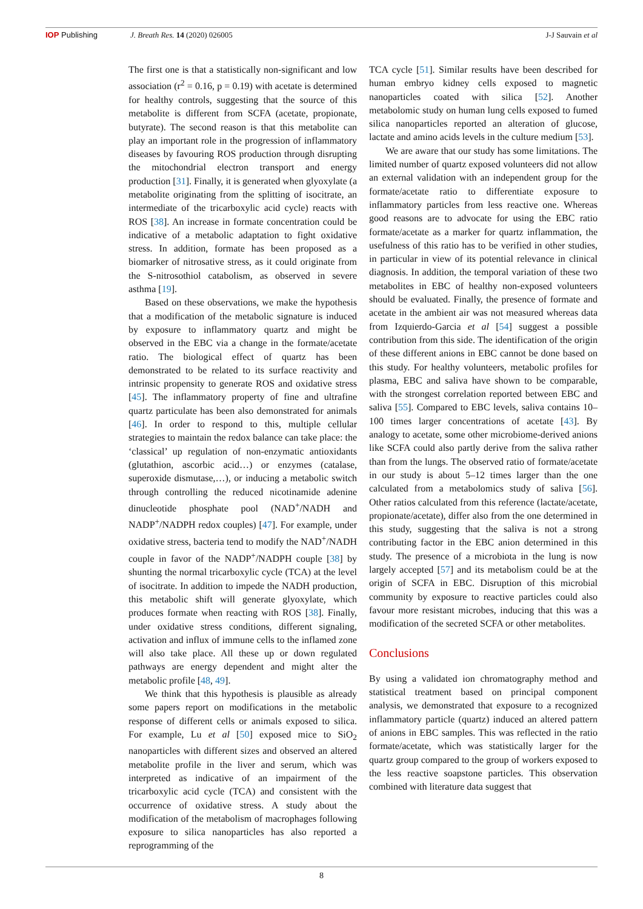IOP Publishing J. Breath Res. 14 (2020) 026005 J-J Sauvain et al
The first one is that a statistically non-significant and low association (r<sup>2</sup> = 0.16, p = 0.19) with acetate is determined for healthy controls, suggesting that the source of this metabolite is different from SCFA (acetate, propionate, butyrate). The second reason is that this metabolite can play an important role in the progression of inflammatory diseases by favouring ROS production through disrupting the mitochondrial electron transport and energy production [31]. Finally, it is generated when glyoxylate (a metabolite originating from the splitting of isocitrate, an intermediate of the tricarboxylic acid cycle) reacts with ROS [38]. An increase in formate concentration could be indicative of a metabolic adaptation to fight oxidative stress. In addition, formate has been proposed as a biomarker of nitrosative stress, as it could originate from the S-nitrosothiol catabolism, as observed in severe asthma [19].
Based on these observations, we make the hypothesis that a modification of the metabolic signature is induced by exposure to inflammatory quartz and might be observed in the EBC via a change in the formate/acetate ratio. The biological effect of quartz has been demonstrated to be related to its surface reactivity and intrinsic propensity to generate ROS and oxidative stress [45]. The inflammatory property of fine and ultrafine quartz particulate has been also demonstrated for animals [46]. In order to respond to this, multiple cellular strategies to maintain the redox balance can take place: the ‘classical’ up regulation of non-enzymatic antioxidants (glutathion, ascorbic acid…) or enzymes (catalase, superoxide dismutase,…), or inducing a metabolic switch through controlling the reduced nicotinamide adenine dinucleotide phosphate pool (NAD<sup>+</sup>/NADH and NADP<sup>+</sup>/NADPH redox couples) [47]. For example, under oxidative stress, bacteria tend to modify the NAD<sup>+</sup>/NADH couple in favor of the NADP<sup>+</sup>/NADPH couple [38] by shunting the normal tricarboxylic cycle (TCA) at the level of isocitrate. In addition to impede the NADH production, this metabolic shift will generate glyoxylate, which produces formate when reacting with ROS [38]. Finally, under oxidative stress conditions, different signaling, activation and influx of immune cells to the inflamed zone will also take place. All these up or down regulated pathways are energy dependent and might alter the metabolic profile [48, 49].
We think that this hypothesis is plausible as already some papers report on modifications in the metabolic response of different cells or animals exposed to silica. For example, Lu et al [50] exposed mice to SiO<sub>2</sub> nanoparticles with different sizes and observed an altered metabolite profile in the liver and serum, which was interpreted as indicative of an impairment of the tricarboxylic acid cycle (TCA) and consistent with the occurrence of oxidative stress. A study about the modification of the metabolism of macrophages following exposure to silica nanoparticles has also reported a reprogramming of the
TCA cycle [51]. Similar results have been described for human embryo kidney cells exposed to magnetic nanoparticles coated with silica [52]. Another metabolomic study on human lung cells exposed to fumed silica nanoparticles reported an alteration of glucose, lactate and amino acids levels in the culture medium [53].
We are aware that our study has some limitations. The limited number of quartz exposed volunteers did not allow an external validation with an independent group for the formate/acetate ratio to differentiate exposure to inflammatory particles from less reactive one. Whereas good reasons are to advocate for using the EBC ratio formate/acetate as a marker for quartz inflammation, the usefulness of this ratio has to be verified in other studies, in particular in view of its potential relevance in clinical diagnosis. In addition, the temporal variation of these two metabolites in EBC of healthy non-exposed volunteers should be evaluated. Finally, the presence of formate and acetate in the ambient air was not measured whereas data from Izquierdo-Garcia et al [54] suggest a possible contribution from this side. The identification of the origin of these different anions in EBC cannot be done based on this study. For healthy volunteers, metabolic profiles for plasma, EBC and saliva have shown to be comparable, with the strongest correlation reported between EBC and saliva [55]. Compared to EBC levels, saliva contains 10–100 times larger concentrations of acetate [43]. By analogy to acetate, some other microbiome-derived anions like SCFA could also partly derive from the saliva rather than from the lungs. The observed ratio of formate/acetate in our study is about 5–12 times larger than the one calculated from a metabolomics study of saliva [56]. Other ratios calculated from this reference (lactate/acetate, propionate/acetate), differ also from the one determined in this study, suggesting that the saliva is not a strong contributing factor in the EBC anion determined in this study. The presence of a microbiota in the lung is now largely accepted [57] and its metabolism could be at the origin of SCFA in EBC. Disruption of this microbial community by exposure to reactive particles could also favour more resistant microbes, inducing that this was a modification of the secreted SCFA or other metabolites.
Conclusions
By using a validated ion chromatography method and statistical treatment based on principal component analysis, we demonstrated that exposure to a recognized inflammatory particle (quartz) induced an altered pattern of anions in EBC samples. This was reflected in the ratio formate/acetate, which was statistically larger for the quartz group compared to the group of workers exposed to the less reactive soapstone particles. This observation combined with literature data suggest that
8